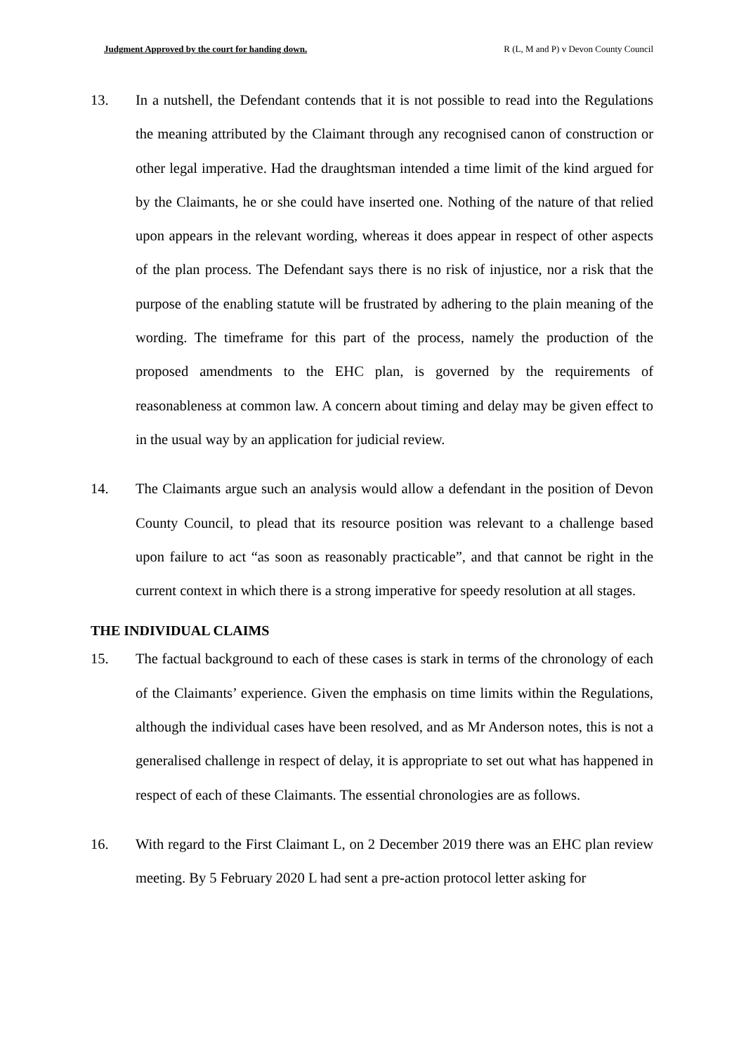Judgment Approved by the court for handing down. R (L, M and P) v Devon County Council
13. In a nutshell, the Defendant contends that it is not possible to read into the Regulations the meaning attributed by the Claimant through any recognised canon of construction or other legal imperative. Had the draughtsman intended a time limit of the kind argued for by the Claimants, he or she could have inserted one. Nothing of the nature of that relied upon appears in the relevant wording, whereas it does appear in respect of other aspects of the plan process. The Defendant says there is no risk of injustice, nor a risk that the purpose of the enabling statute will be frustrated by adhering to the plain meaning of the wording. The timeframe for this part of the process, namely the production of the proposed amendments to the EHC plan, is governed by the requirements of reasonableness at common law. A concern about timing and delay may be given effect to in the usual way by an application for judicial review.
14. The Claimants argue such an analysis would allow a defendant in the position of Devon County Council, to plead that its resource position was relevant to a challenge based upon failure to act “as soon as reasonably practicable”, and that cannot be right in the current context in which there is a strong imperative for speedy resolution at all stages.
THE INDIVIDUAL CLAIMS
15. The factual background to each of these cases is stark in terms of the chronology of each of the Claimants’ experience. Given the emphasis on time limits within the Regulations, although the individual cases have been resolved, and as Mr Anderson notes, this is not a generalised challenge in respect of delay, it is appropriate to set out what has happened in respect of each of these Claimants. The essential chronologies are as follows.
16. With regard to the First Claimant L, on 2 December 2019 there was an EHC plan review meeting. By 5 February 2020 L had sent a pre-action protocol letter asking for